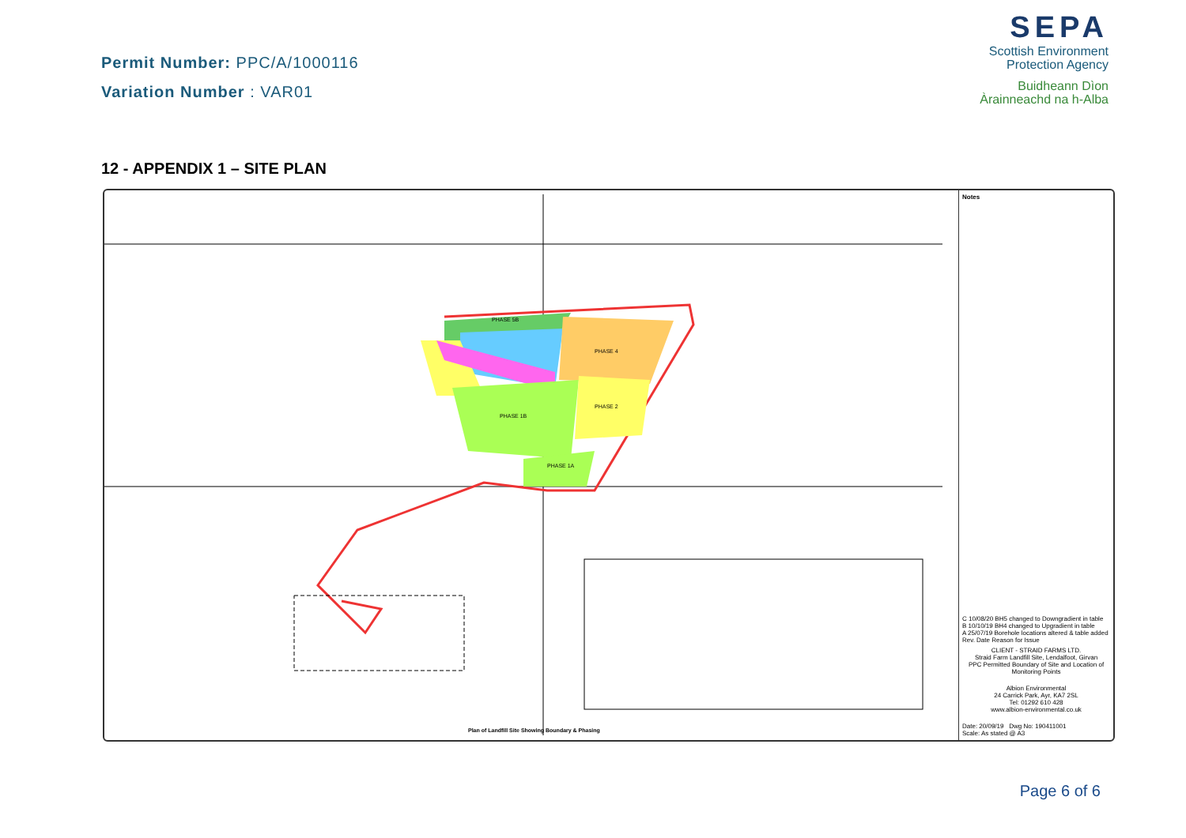Permit Number: PPC/A/1000116
Variation Number : VAR01
SEPA
Scottish Environment
Protection Agency
Buidheann Dìon
Àrainneachd na h-Alba
12 - APPENDIX 1 – SITE PLAN
PHASE 5B
PHASE 4
PHASE 1B
PHASE 2
PHASE 1A
Plan of Landfill Site Showing Boundary & Phasing
Notes
C 10/08/20 BH5 changed to Downgradient in table
B 10/10/19 BH4 changed to Upgradient in table
A 25/07/19 Borehole locations altered & table added
Rev. Date Reason for Issue
CLIENT - STRAID FARMS LTD.
Straid Farm Landfill Site, Lendalfoot, Girvan
PPC Permitted Boundary of Site and Location of Monitoring Points
Albion Environmental
24 Carrick Park, Ayr, KA7 2SL
Tel: 01292 610 428
www.albion-environmental.co.uk
Date: 20/09/19 Dwg No: 190411001
Scale: As stated @ A3
Page 6 of 6